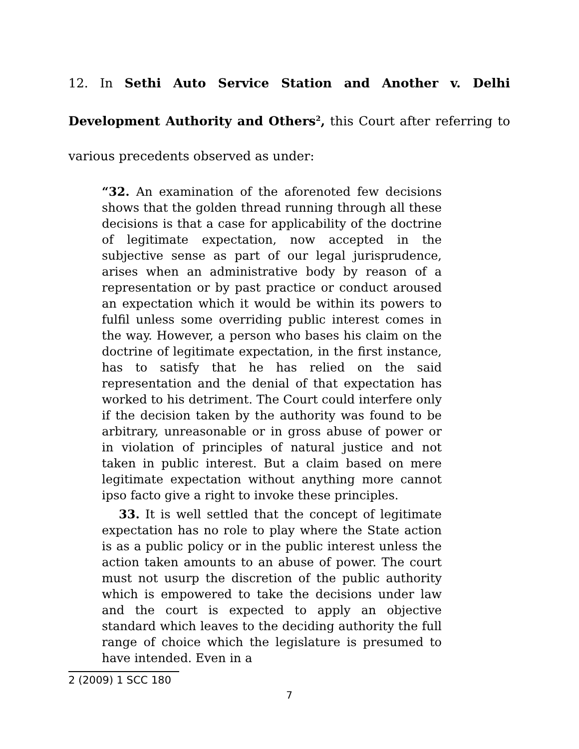12. In Sethi Auto Service Station and Another v. Delhi Development Authority and Others<sup>2</sup>, this Court after referring to various precedents observed as under:
“32. An examination of the aforenoted few decisions shows that the golden thread running through all these decisions is that a case for applicability of the doctrine of legitimate expectation, now accepted in the subjective sense as part of our legal jurisprudence, arises when an administrative body by reason of a representation or by past practice or conduct aroused an expectation which it would be within its powers to fulfil unless some overriding public interest comes in the way. However, a person who bases his claim on the doctrine of legitimate expectation, in the first instance, has to satisfy that he has relied on the said representation and the denial of that expectation has worked to his detriment. The Court could interfere only if the decision taken by the authority was found to be arbitrary, unreasonable or in gross abuse of power or in violation of principles of natural justice and not taken in public interest. But a claim based on mere legitimate expectation without anything more cannot ipso facto give a right to invoke these principles.
33. It is well settled that the concept of legitimate expectation has no role to play where the State action is as a public policy or in the public interest unless the action taken amounts to an abuse of power. The court must not usurp the discretion of the public authority which is empowered to take the decisions under law and the court is expected to apply an objective standard which leaves to the deciding authority the full range of choice which the legislature is presumed to have intended. Even in a
2 (2009) 1 SCC 180
7